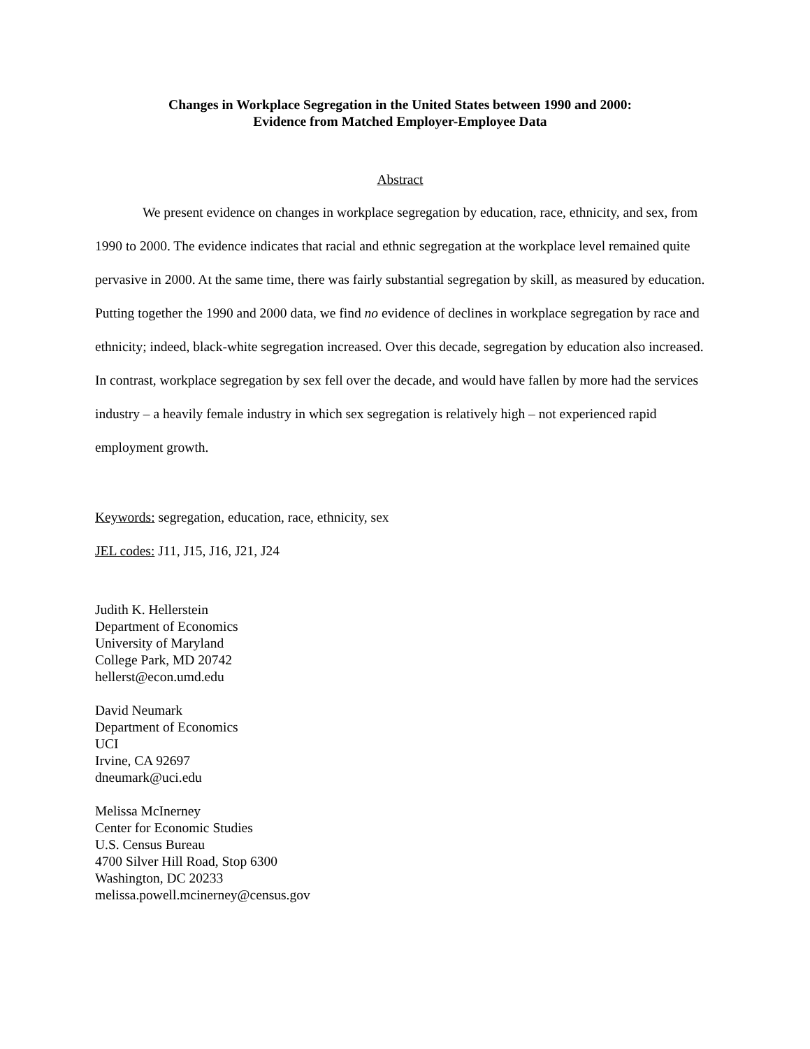Changes in Workplace Segregation in the United States between 1990 and 2000:
Evidence from Matched Employer-Employee Data
Abstract
We present evidence on changes in workplace segregation by education, race, ethnicity, and sex, from 1990 to 2000. The evidence indicates that racial and ethnic segregation at the workplace level remained quite pervasive in 2000. At the same time, there was fairly substantial segregation by skill, as measured by education. Putting together the 1990 and 2000 data, we find no evidence of declines in workplace segregation by race and ethnicity; indeed, black-white segregation increased. Over this decade, segregation by education also increased. In contrast, workplace segregation by sex fell over the decade, and would have fallen by more had the services industry – a heavily female industry in which sex segregation is relatively high – not experienced rapid employment growth.
Keywords: segregation, education, race, ethnicity, sex
JEL codes: J11, J15, J16, J21, J24
Judith K. Hellerstein
Department of Economics
University of Maryland
College Park, MD 20742
hellerst@econ.umd.edu
David Neumark
Department of Economics
UCI
Irvine, CA 92697
dneumark@uci.edu
Melissa McInerney
Center for Economic Studies
U.S. Census Bureau
4700 Silver Hill Road, Stop 6300
Washington, DC 20233
melissa.powell.mcinerney@census.gov